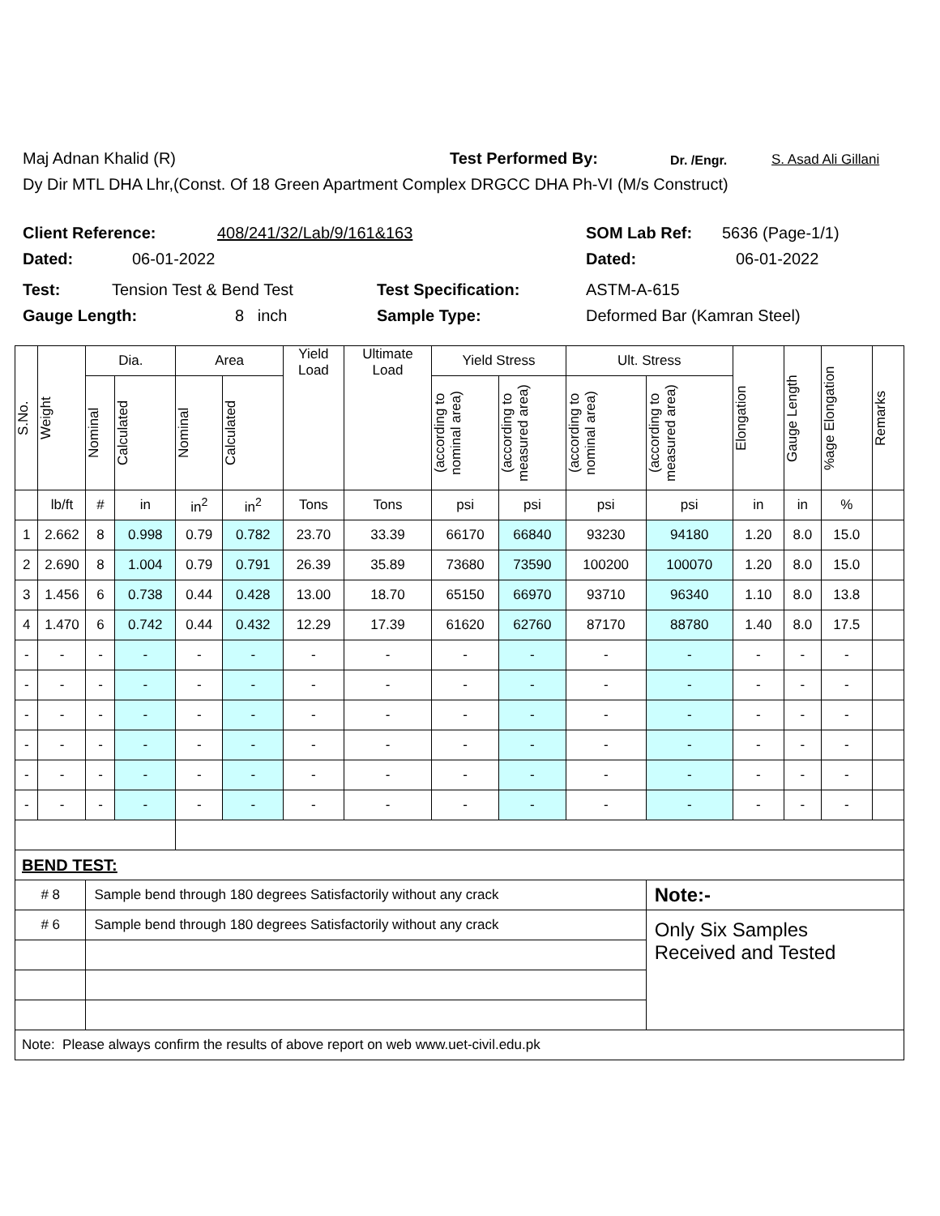Maj Adnan Khalid (R) Test Performed By: Dr. /Engr. S. Asad Ali Gillani
Dy Dir MTL DHA Lhr,(Const. Of 18 Green Apartment Complex DRGCC DHA Ph-VI (M/s Construct)
Client Reference: 408/241/32/Lab/9/161&163 SOM Lab Ref: 5636 (Page-1/1)
Dated: 06-01-2022 Dated: 06-01-2022
Test: Tension Test & Bend Test Test Specification: ASTM-A-615
Gauge Length: 8 inch Sample Type: Deformed Bar (Kamran Steel)
| S.No. | Weight | Dia. | | Area | | Yield Load | Ultimate Load | Yield Stress | | Ult. Stress | | Elongation | Gauge Length | %age Elongation | Remarks |
| --- | --- | --- | --- | --- | --- | --- | --- | --- | --- | --- | --- | --- | --- | --- | --- |
| | | Nominal | Calculated | Nominal | Calculated | | | (according to nominal area) | (according to measured area) | (according to nominal area) | (according to measured area) | | | | |
| | lb/ft | # | in | in<sup>2</sup> | in<sup>2</sup> | Tons | Tons | psi | psi | psi | psi | in | in | % | |
| 1 | 2.662 | 8 | 0.998 | 0.79 | 0.782 | 23.70 | 33.39 | 66170 | 66840 | 93230 | 94180 | 1.20 | 8.0 | 15.0 | |
| 2 | 2.690 | 8 | 1.004 | 0.79 | 0.791 | 26.39 | 35.89 | 73680 | 73590 | 100200 | 100070 | 1.20 | 8.0 | 15.0 | |
| 3 | 1.456 | 6 | 0.738 | 0.44 | 0.428 | 13.00 | 18.70 | 65150 | 66970 | 93710 | 96340 | 1.10 | 8.0 | 13.8 | |
| 4 | 1.470 | 6 | 0.742 | 0.44 | 0.432 | 12.29 | 17.39 | 61620 | 62760 | 87170 | 88780 | 1.40 | 8.0 | 17.5 | |
| - | - | - | - | - | - | - | - | - | - | - | - | - | - | - | |
| - | - | - | - | - | - | - | - | - | - | - | - | - | - | - | |
| - | - | - | - | - | - | - | - | - | - | - | - | - | - | - | |
| - | - | - | - | - | - | - | - | - | - | - | - | - | - | - | |
| - | - | - | - | - | - | - | - | - | - | - | - | - | - | - | |
| - | - | - | - | - | - | - | - | - | - | - | - | - | - | - | |
| BEND TEST: | | | | | | | | | | | | | | | |
| # 8 | | Sample bend through 180 degrees Satisfactorily without any crack | | | | | | | | | Note:- | | | | |
| # 6 | | Sample bend through 180 degrees Satisfactorily without any crack | | | | | | | | | Only Six Samples Received and Tested | | | | |
| Note: Please always confirm the results of above report on web www.uet-civil.edu.pk | | | | | | | | | | | | | | | |